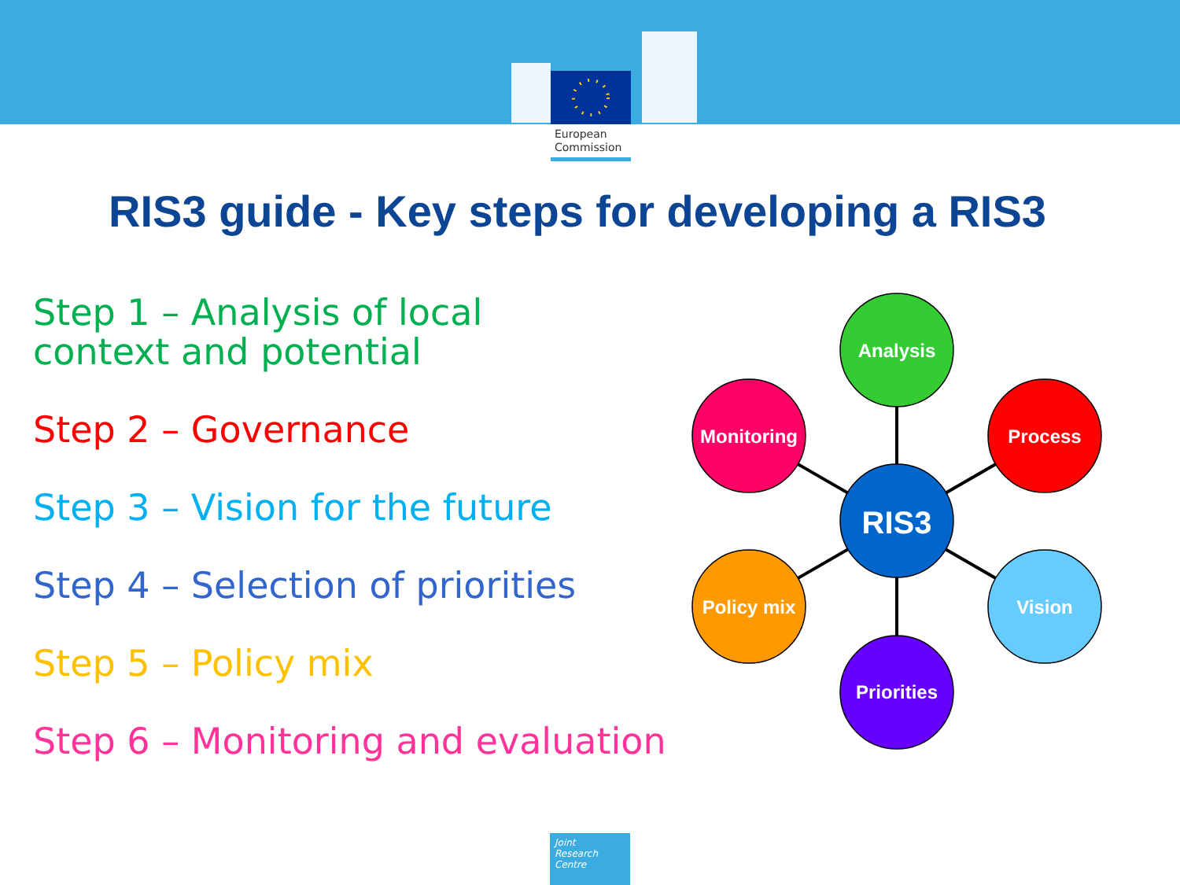European
Commission
RIS3 guide - Key steps for developing a RIS3
Step 1 – Analysis of local
context and potential
Step 2 – Governance
Step 3 – Vision for the future
Step 4 – Selection of priorities
Step 5 – Policy mix
Step 6 – Monitoring and evaluation
Analysis
Process
Vision
Priorities
Policy mix
Monitoring
RIS3
Joint
Research
Centre